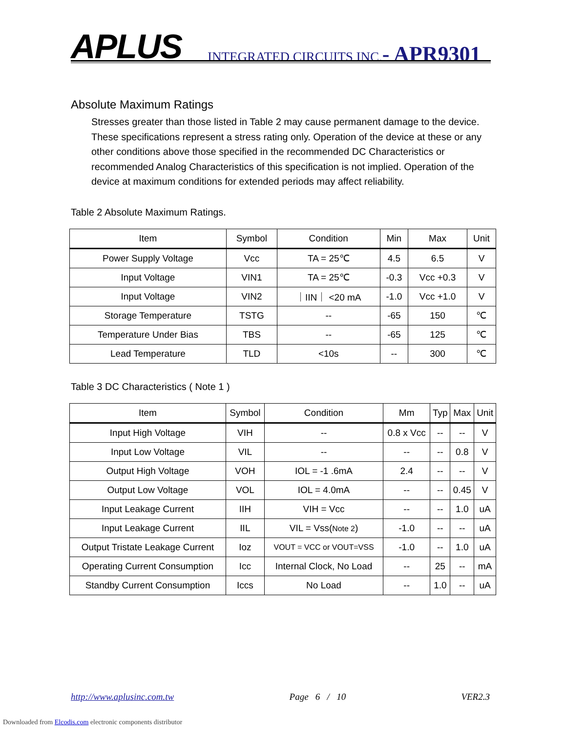APLUS INTEGRATED CIRCUITS INC.- APR9301
Absolute Maximum Ratings
Stresses greater than those listed in Table 2 may cause permanent damage to the device. These specifications represent a stress rating only. Operation of the device at these or any other conditions above those specified in the recommended DC Characteristics or recommended Analog Characteristics of this specification is not implied. Operation of the device at maximum conditions for extended periods may affect reliability.
Table 2 Absolute Maximum Ratings.
| Item | Symbol | Condition | Min | Max | Unit |
| --- | --- | --- | --- | --- | --- |
| Power Supply Voltage | Vcc | TA = 25℃ | 4.5 | 6.5 | V |
| Input Voltage | VIN1 | TA = 25℃ | -0.3 | Vcc +0.3 | V |
| Input Voltage | VIN2 | ｜IIN｜ <20 mA | -1.0 | Vcc +1.0 | V |
| Storage Temperature | TSTG | -- | -65 | 150 | ℃ |
| Temperature Under Bias | TBS | -- | -65 | 125 | ℃ |
| Lead Temperature | TLD | <10s | -- | 300 | ℃ |
Table 3 DC Characteristics ( Note 1 )
| Item | Symbol | Condition | Mm | Typ | Max | Unit |
| --- | --- | --- | --- | --- | --- | --- |
| Input High Voltage | VIH | -- | 0.8 x Vcc | -- | -- | V |
| Input Low Voltage | VIL | -- | -- | -- | 0.8 | V |
| Output High Voltage | VOH | IOL = -1 .6mA | 2.4 | -- | -- | V |
| Output Low Voltage | VOL | IOL = 4.0mA | -- | -- | 0.45 | V |
| Input Leakage Current | IIH | VIH = Vcc | -- | -- | 1.0 | uA |
| Input Leakage Current | IIL | VIL = Vss( Note 2 ) | -1.0 | -- | -- | uA |
| Output Tristate Leakage Current | Ioz | VOUT = VCC or VOUT=VSS | -1.0 | -- | 1.0 | uA |
| Operating Current Consumption | Icc | Internal Clock, No Load | -- | 25 | -- | mA |
| Standby Current Consumption | Iccs | No Load | -- | 1.0 | -- | uA |
http://www.aplusinc.com.tw Page 6 / 10 VER2.3
Downloaded from Elcodis.com electronic components distributor